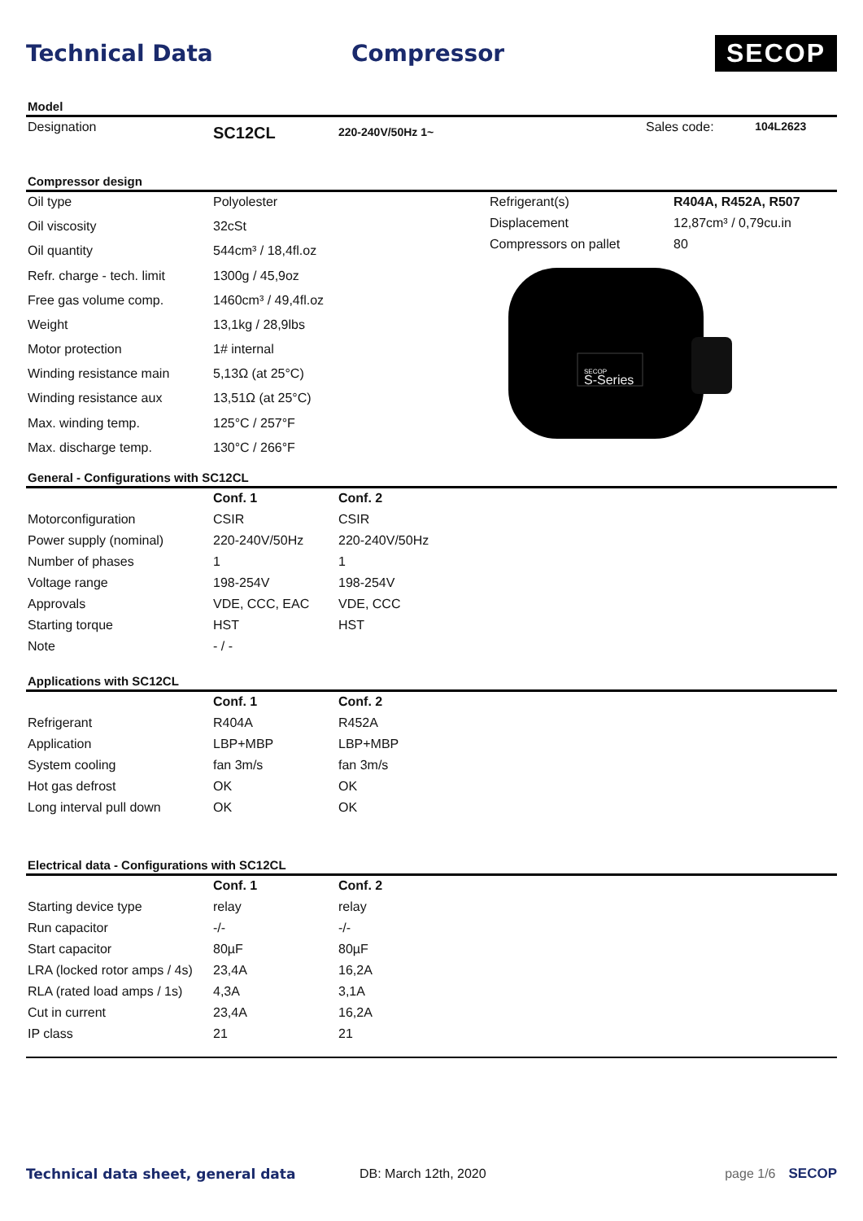Technical Data Compressor
SECOP
Model
| Designation | SC12CL | 220-240V/50Hz 1~ | Sales code: | 104L2623 |
Compressor design
| Oil type | Polyolester |
| Oil viscosity | 32cSt |
| Oil quantity | 544cm³ / 18,4fl.oz |
| Refr. charge - tech. limit | 1300g / 45,9oz |
| Free gas volume comp. | 1460cm³ / 49,4fl.oz |
| Weight | 13,1kg / 28,9lbs |
| Motor protection | 1# internal |
| Winding resistance main | 5,13Ω (at 25°C) |
| Winding resistance aux | 13,51Ω (at 25°C) |
| Max. winding temp. | 125°C / 257°F |
| Max. discharge temp. | 130°C / 266°F |
| Refrigerant(s) | R404A, R452A, R507 |
| Displacement | 12,87cm³ / 0,79cu.in |
| Compressors on pallet | 80 |
SECOP
S-Series
General - Configurations with SC12CL
| | Conf. 1 | Conf. 2 |
| --- | --- | --- |
| Motorconfiguration | CSIR | CSIR |
| Power supply (nominal) | 220-240V/50Hz | 220-240V/50Hz |
| Number of phases | 1 | 1 |
| Voltage range | 198-254V | 198-254V |
| Approvals | VDE, CCC, EAC | VDE, CCC |
| Starting torque | HST | HST |
| Note | - / - | |
Applications with SC12CL
| | Conf. 1 | Conf. 2 |
| --- | --- | --- |
| Refrigerant | R404A | R452A |
| Application | LBP+MBP | LBP+MBP |
| System cooling | fan 3m/s | fan 3m/s |
| Hot gas defrost | OK | OK |
| Long interval pull down | OK | OK |
Electrical data - Configurations with SC12CL
| | Conf. 1 | Conf. 2 |
| --- | --- | --- |
| Starting device type | relay | relay |
| Run capacitor | -/- | -/- |
| Start capacitor | 80µF | 80µF |
| LRA (locked rotor amps / 4s) | 23,4A | 16,2A |
| RLA (rated load amps / 1s) | 4,3A | 3,1A |
| Cut in current | 23,4A | 16,2A |
| IP class | 21 | 21 |
Technical data sheet, general data DB: March 12th, 2020 page 1/6 SECOP